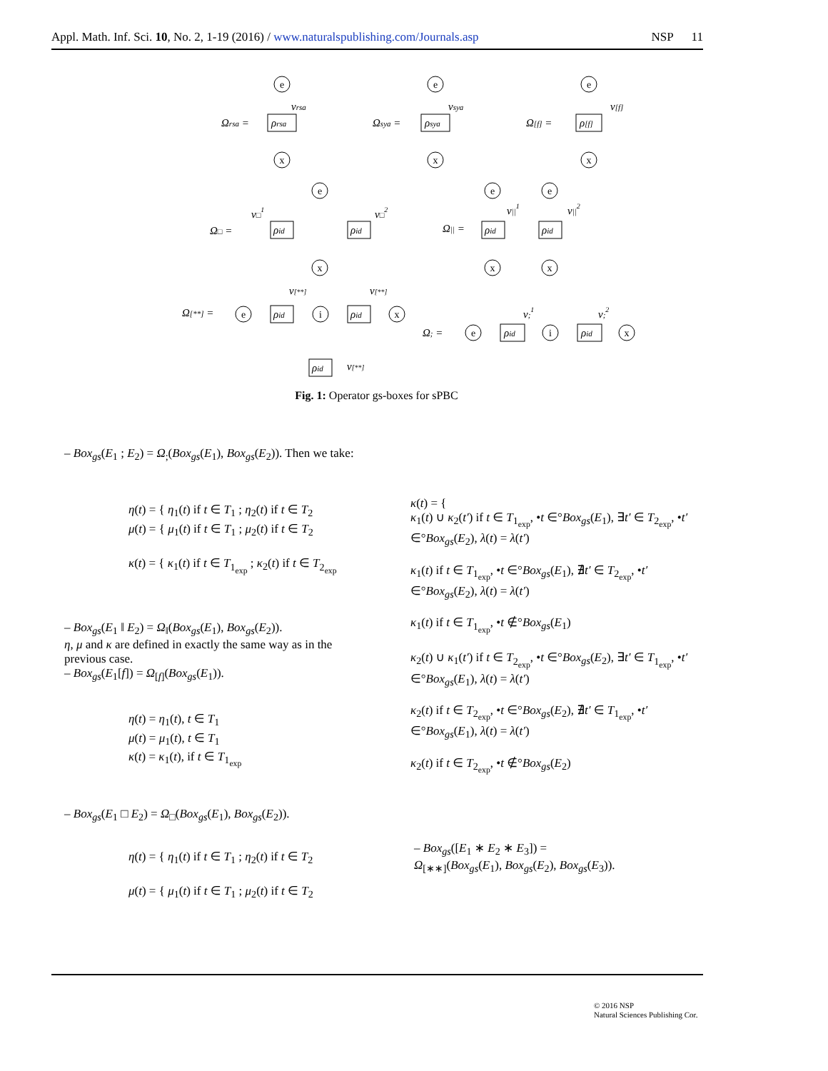Appl. Math. Inf. Sci. 10, No. 2, 1-19 (2016) / www.naturalspublishing.com/Journals.asp NSP 11
e
x
e
x
e
x
e
x
e
e
x
x
e
i
x
e
i
x
Ωrsa =
ρrsa
vrsa
Ωsya =
ρsya
vsya
Ω[f] =
ρ[f]
v[f]
Ω□ =
v□1
v□2
ρid
ρid
Ω|| =
ρid
ρid
v||1
v||2
Ω[**] =
ρid
ρid
ρid
v[**]
v[**]
v[**]
Ω; =
ρid
ρid
v;1
v;2
Fig. 1: Operator gs-boxes for sPBC
– Box<sub>gs</sub>(E<sub>1</sub> ; E<sub>2</sub>) = Ω<sub>;</sub>(Box<sub>gs</sub>(E<sub>1</sub>), Box<sub>gs</sub>(E<sub>2</sub>)). Then we take:
η(t) = { η<sub>1</sub>(t) if t ∈ T<sub>1</sub> ; η<sub>2</sub>(t) if t ∈ T<sub>2</sub>
μ(t) = { μ<sub>1</sub>(t) if t ∈ T<sub>1</sub> ; μ<sub>2</sub>(t) if t ∈ T<sub>2</sub>
κ(t) = { κ<sub>1</sub>(t) if t ∈ T<sub>1<sub>exp</sub></sub> ; κ<sub>2</sub>(t) if t ∈ T<sub>2<sub>exp</sub></sub>
– Box<sub>gs</sub>(E<sub>1</sub> ‖ E<sub>2</sub>) = Ω<sub>‖</sub>(Box<sub>gs</sub>(E<sub>1</sub>), Box<sub>gs</sub>(E<sub>2</sub>)).
η, μ and κ are defined in exactly the same way as in the previous case.
– Box<sub>gs</sub>(E<sub>1</sub>[f]) = Ω<sub>[f]</sub>(Box<sub>gs</sub>(E<sub>1</sub>)).
η(t) = η<sub>1</sub>(t), t ∈ T<sub>1</sub>
μ(t) = μ<sub>1</sub>(t), t ∈ T<sub>1</sub>
κ(t) = κ<sub>1</sub>(t), if t ∈ T<sub>1<sub>exp</sub></sub>
– Box<sub>gs</sub>(E<sub>1</sub> □ E<sub>2</sub>) = Ω<sub>□</sub>(Box<sub>gs</sub>(E<sub>1</sub>), Box<sub>gs</sub>(E<sub>2</sub>)).
η(t) = { η<sub>1</sub>(t) if t ∈ T<sub>1</sub> ; η<sub>2</sub>(t) if t ∈ T<sub>2</sub>
μ(t) = { μ<sub>1</sub>(t) if t ∈ T<sub>1</sub> ; μ<sub>2</sub>(t) if t ∈ T<sub>2</sub>
κ(t) = {
κ<sub>1</sub>(t) ∪ κ<sub>2</sub>(t′) if t ∈ T<sub>1<sub>exp</sub></sub>, •t ∈°Box<sub>gs</sub>(E<sub>1</sub>), ∃t′ ∈ T<sub>2<sub>exp</sub></sub>, •t′ ∈°Box<sub>gs</sub>(E<sub>2</sub>), λ(t) = λ(t′)
κ<sub>1</sub>(t) if t ∈ T<sub>1<sub>exp</sub></sub>, •t ∈°Box<sub>gs</sub>(E<sub>1</sub>), ∄t′ ∈ T<sub>2<sub>exp</sub></sub>, •t′ ∈°Box<sub>gs</sub>(E<sub>2</sub>), λ(t) = λ(t′)
κ<sub>1</sub>(t) if t ∈ T<sub>1<sub>exp</sub></sub>, •t ∉°Box<sub>gs</sub>(E<sub>1</sub>)
κ<sub>2</sub>(t) ∪ κ<sub>1</sub>(t′) if t ∈ T<sub>2<sub>exp</sub></sub>, •t ∈°Box<sub>gs</sub>(E<sub>2</sub>), ∃t′ ∈ T<sub>1<sub>exp</sub></sub>, •t′ ∈°Box<sub>gs</sub>(E<sub>1</sub>), λ(t) = λ(t′)
κ<sub>2</sub>(t) if t ∈ T<sub>2<sub>exp</sub></sub>, •t ∈°Box<sub>gs</sub>(E<sub>2</sub>), ∄t′ ∈ T<sub>1<sub>exp</sub></sub>, •t′ ∈°Box<sub>gs</sub>(E<sub>1</sub>), λ(t) = λ(t′)
κ<sub>2</sub>(t) if t ∈ T<sub>2<sub>exp</sub></sub>, •t ∉°Box<sub>gs</sub>(E<sub>2</sub>)
– Box<sub>gs</sub>([E<sub>1</sub> ∗ E<sub>2</sub> ∗ E<sub>3</sub>]) =
Ω<sub>[∗∗]</sub>(Box<sub>gs</sub>(E<sub>1</sub>), Box<sub>gs</sub>(E<sub>2</sub>), Box<sub>gs</sub>(E<sub>3</sub>)).
© 2016 NSP
Natural Sciences Publishing Cor.